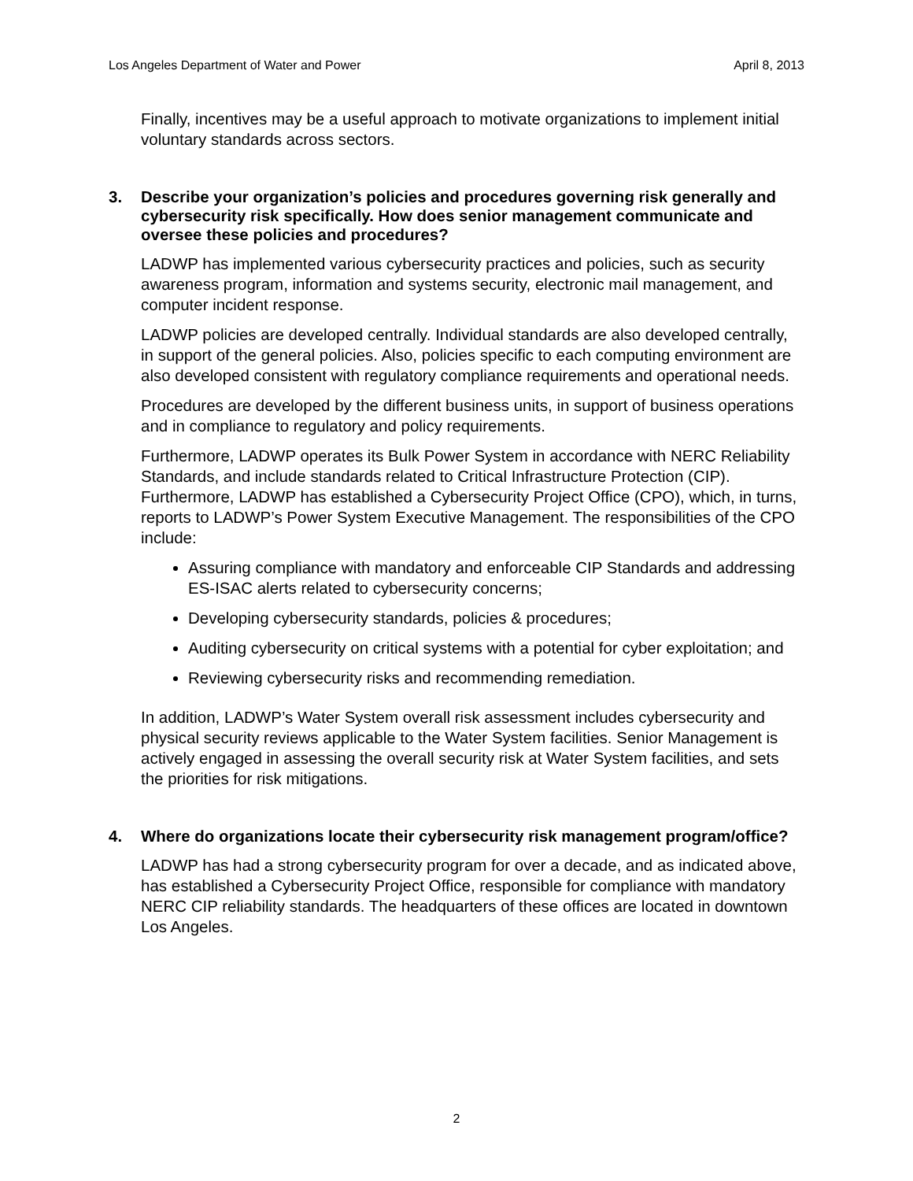Los Angeles Department of Water and Power April 8, 2013
Finally, incentives may be a useful approach to motivate organizations to implement initial voluntary standards across sectors.
3. Describe your organization’s policies and procedures governing risk generally and cybersecurity risk specifically. How does senior management communicate and oversee these policies and procedures?
LADWP has implemented various cybersecurity practices and policies, such as security awareness program, information and systems security, electronic mail management, and computer incident response.
LADWP policies are developed centrally. Individual standards are also developed centrally, in support of the general policies. Also, policies specific to each computing environment are also developed consistent with regulatory compliance requirements and operational needs.
Procedures are developed by the different business units, in support of business operations and in compliance to regulatory and policy requirements.
Furthermore, LADWP operates its Bulk Power System in accordance with NERC Reliability Standards, and include standards related to Critical Infrastructure Protection (CIP). Furthermore, LADWP has established a Cybersecurity Project Office (CPO), which, in turns, reports to LADWP’s Power System Executive Management. The responsibilities of the CPO include:
Assuring compliance with mandatory and enforceable CIP Standards and addressing ES-ISAC alerts related to cybersecurity concerns;
Developing cybersecurity standards, policies & procedures;
Auditing cybersecurity on critical systems with a potential for cyber exploitation; and
Reviewing cybersecurity risks and recommending remediation.
In addition, LADWP’s Water System overall risk assessment includes cybersecurity and physical security reviews applicable to the Water System facilities. Senior Management is actively engaged in assessing the overall security risk at Water System facilities, and sets the priorities for risk mitigations.
4. Where do organizations locate their cybersecurity risk management program/office?
LADWP has had a strong cybersecurity program for over a decade, and as indicated above, has established a Cybersecurity Project Office, responsible for compliance with mandatory NERC CIP reliability standards. The headquarters of these offices are located in downtown Los Angeles.
2